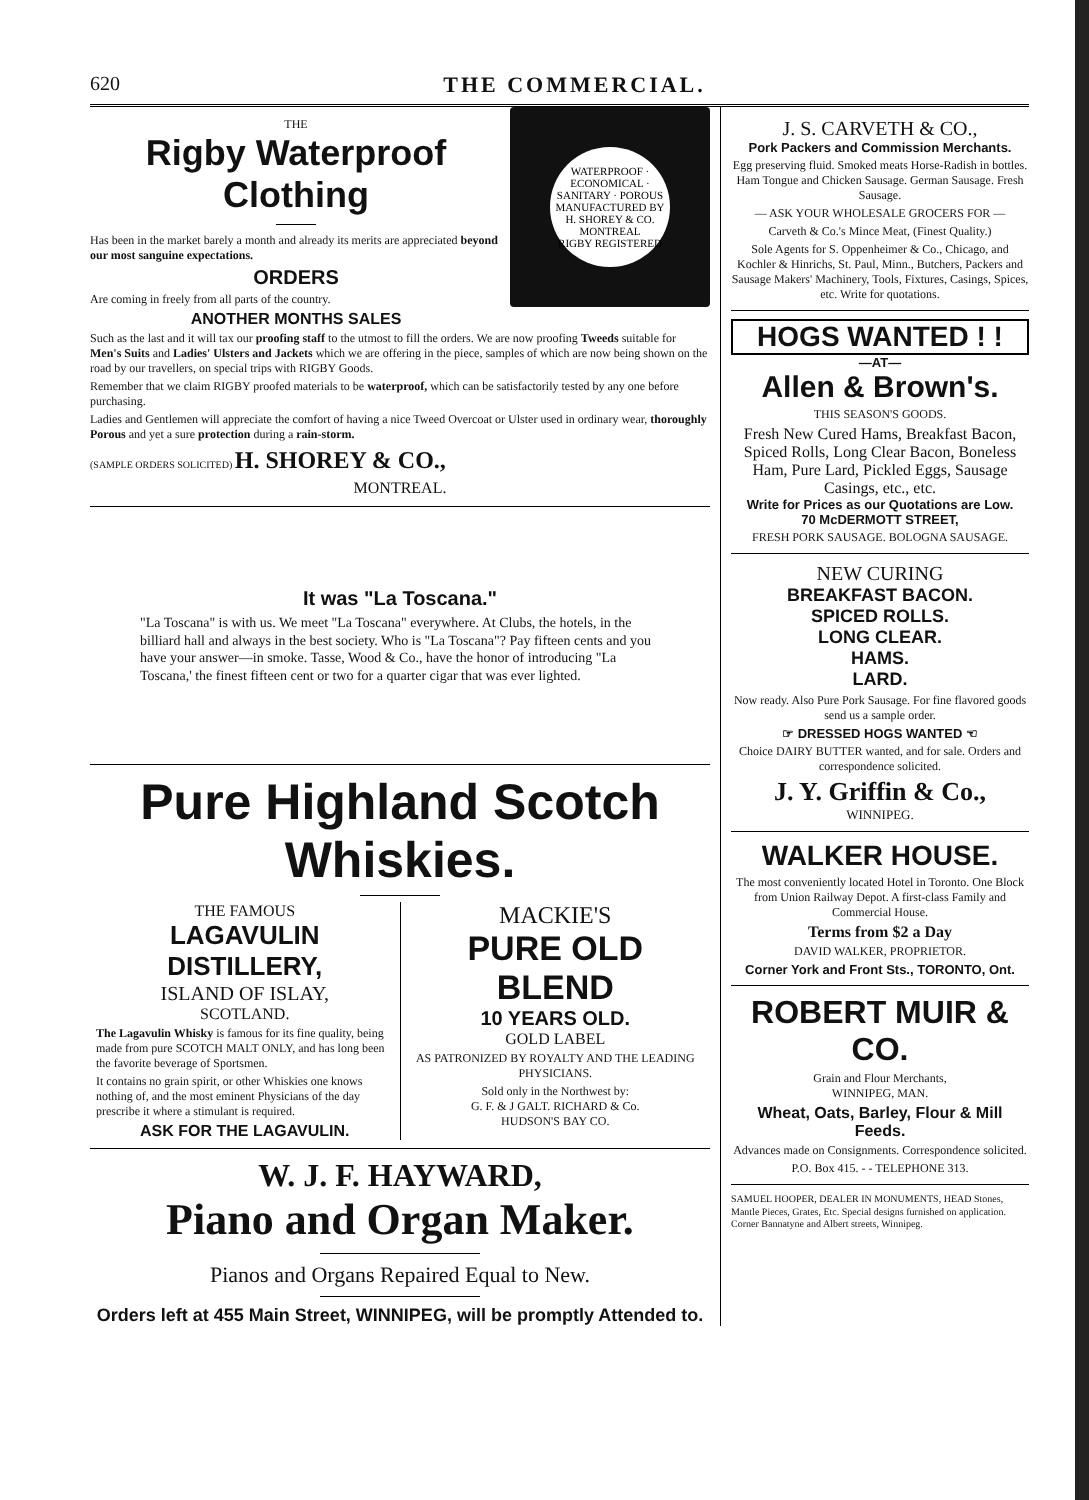620 THE COMMERCIAL.
WATERPROOF · ECONOMICAL · SANITARY · POROUS
MANUFACTURED BY H. SHOREY & CO. MONTREAL
RIGBY REGISTERED
THE
Rigby Waterproof Clothing
Has been in the market barely a month and already its merits are appreciated beyond our most sanguine expectations.
ORDERS
Are coming in freely from all parts of the country.
ANOTHER MONTHS SALES
Such as the last and it will tax our proofing staff to the utmost to fill the orders. We are now proofing Tweeds suitable for Men's Suits and Ladies' Ulsters and Jackets which we are offering in the piece, samples of which are now being shown on the road by our travellers, on special trips with RIGBY Goods.
Remember that we claim RIGBY proofed materials to be waterproof, which can be satisfactorily tested by any one before purchasing.
Ladies and Gentlemen will appreciate the comfort of having a nice Tweed Overcoat or Ulster used in ordinary wear, thoroughly Porous and yet a sure protection during a rain-storm.
(SAMPLE ORDERS SOLICITED) H. SHOREY & CO.,
MONTREAL.
It was "La Toscana."
"La Toscana" is with us. We meet "La Toscana" everywhere. At Clubs, the hotels, in the billiard hall and always in the best society. Who is "La Toscana"? Pay fifteen cents and you have your answer—in smoke. Tasse, Wood & Co., have the honor of introducing "La Toscana,' the finest fifteen cent or two for a quarter cigar that was ever lighted.
Pure Highland Scotch Whiskies.
THE FAMOUS
LAGAVULIN DISTILLERY,
ISLAND OF ISLAY,
SCOTLAND.
The Lagavulin Whisky is famous for its fine quality, being made from pure SCOTCH MALT ONLY, and has long been the favorite beverage of Sportsmen.
It contains no grain spirit, or other Whiskies one knows nothing of, and the most eminent Physicians of the day prescribe it where a stimulant is required.
ASK FOR THE LAGAVULIN.
MACKIE'S
PURE OLD BLEND
10 YEARS OLD.
GOLD LABEL
AS PATRONIZED BY ROYALTY AND THE LEADING PHYSICIANS.
Sold only in the Northwest by:
G. F. & J GALT. RICHARD & Co.
HUDSON'S BAY CO.
W. J. F. HAYWARD,
Piano and Organ Maker.
Pianos and Organs Repaired Equal to New.
Orders left at 455 Main Street, WINNIPEG, will be promptly Attended to.
J. S. CARVETH & CO.,
Pork Packers and Commission Merchants.
Egg preserving fluid. Smoked meats Horse-Radish in bottles. Ham Tongue and Chicken Sausage. German Sausage. Fresh Sausage.
— ASK YOUR WHOLESALE GROCERS FOR —
Carveth & Co.'s Mince Meat, (Finest Quality.)
Sole Agents for S. Oppenheimer & Co., Chicago, and Kochler & Hinrichs, St. Paul, Minn., Butchers, Packers and Sausage Makers' Machinery, Tools, Fixtures, Casings, Spices, etc. Write for quotations.
HOGS WANTED ! !
—AT—
Allen & Brown's.
THIS SEASON'S GOODS.
Fresh New Cured Hams, Breakfast Bacon, Spiced Rolls, Long Clear Bacon, Boneless Ham, Pure Lard, Pickled Eggs, Sausage Casings, etc., etc.
Write for Prices as our Quotations are Low.
70 McDERMOTT STREET,
FRESH PORK SAUSAGE. BOLOGNA SAUSAGE.
NEW CURING
BREAKFAST BACON.
SPICED ROLLS.
LONG CLEAR.
HAMS.
LARD.
Now ready. Also Pure Pork Sausage. For fine flavored goods send us a sample order.
☞ DRESSED HOGS WANTED ☜
Choice DAIRY BUTTER wanted, and for sale. Orders and correspondence solicited.
J. Y. Griffin & Co.,
WINNIPEG.
WALKER HOUSE.
The most conveniently located Hotel in Toronto. One Block from Union Railway Depot. A first-class Family and Commercial House.
Terms from $2 a Day
DAVID WALKER, PROPRIETOR.
Corner York and Front Sts., TORONTO, Ont.
ROBERT MUIR & CO.
Grain and Flour Merchants,
WINNIPEG, MAN.
Wheat, Oats, Barley, Flour & Mill Feeds.
Advances made on Consignments. Correspondence solicited.
P.O. Box 415. - - TELEPHONE 313.
SAMUEL HOOPER, DEALER IN MONUMENTS, HEAD Stones, Mantle Pieces, Grates, Etc. Special designs furnished on application. Corner Bannatyne and Albert streets, Winnipeg.